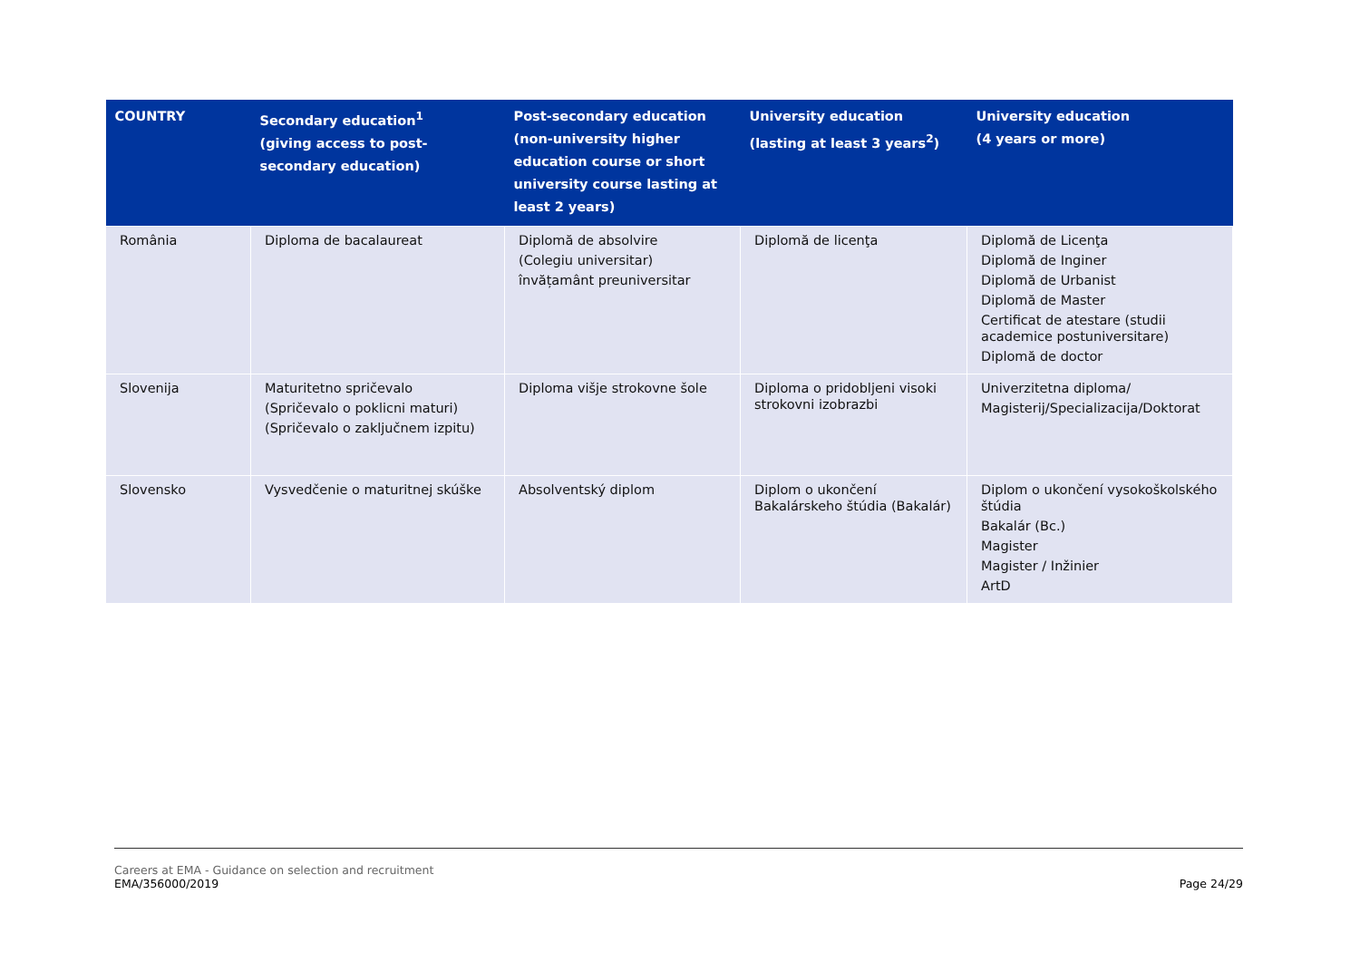| COUNTRY | Secondary education<sup>1</sup> (giving access to post-secondary education) | Post-secondary education (non-university higher education course or short university course lasting at least 2 years) | University education (lasting at least 3 years<sup>2</sup>) | University education (4 years or more) |
| --- | --- | --- | --- | --- |
| România | Diploma de bacalaureat | Diplomă de absolvire (Colegiu universitar) învățamânt preuniversitar | Diplomă de licenţa | Diplomă de Licenţa Diplomă de Inginer Diplomă de Urbanist Diplomă de Master Certificat de atestare (studii academice postuniversitare) Diplomă de doctor |
| Slovenija | Maturitetno spričevalo (Spričevalo o poklicni maturi) (Spričevalo o zaključnem izpitu) | Diploma višje strokovne šole | Diploma o pridobljeni visoki strokovni izobrazbi | Univerzitetna diploma/ Magisterij/Specializacija/Doktorat |
| Slovensko | Vysvedčenie o maturitnej skúške | Absolventský diplom | Diplom o ukončení Bakalárskeho štúdia (Bakalár) | Diplom o ukončení vysokoškolského štúdia Bakalár (Bc.) Magister Magister / Inžinier ArtD |
Careers at EMA - Guidance on selection and recruitment
EMA/356000/2019
Page 24/29